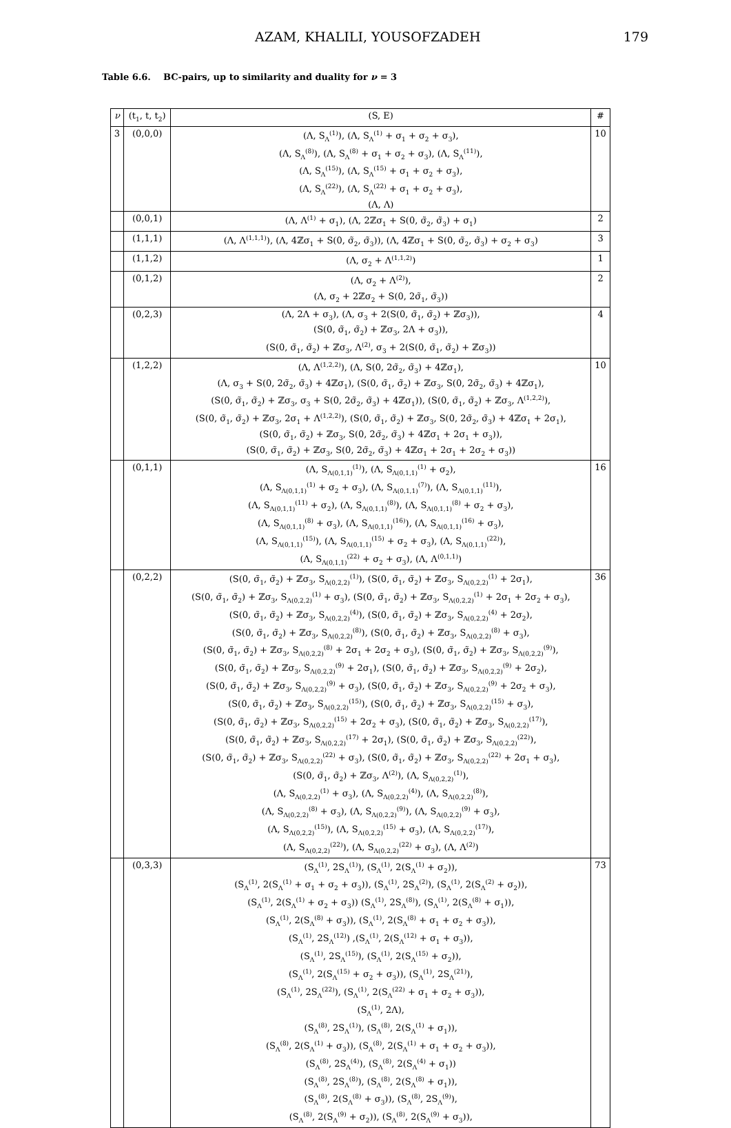AZAM, KHALILI, YOUSOFZADEH 179
Table 6.6. BC-pairs, up to similarity and duality for ν = 3
| ν | (t<sub>1</sub>, t, t<sub>2</sub>) | (S, E) | # |
| --- | --- | --- | --- |
| 3 | (0,0,0) | (Λ, S<sub>Λ</sub><sup>(1)</sup>), (Λ, S<sub>Λ</sub><sup>(1)</sup> + σ<sub>1</sub> + σ<sub>2</sub> + σ<sub>3</sub>), (Λ, S<sub>Λ</sub><sup>(8)</sup>), (Λ, S<sub>Λ</sub><sup>(8)</sup> + σ<sub>1</sub> + σ<sub>2</sub> + σ<sub>3</sub>), (Λ, S<sub>Λ</sub><sup>(11)</sup>), (Λ, S<sub>Λ</sub><sup>(15)</sup>), (Λ, S<sub>Λ</sub><sup>(15)</sup> + σ<sub>1</sub> + σ<sub>2</sub> + σ<sub>3</sub>), (Λ, S<sub>Λ</sub><sup>(22)</sup>), (Λ, S<sub>Λ</sub><sup>(22)</sup> + σ<sub>1</sub> + σ<sub>2</sub> + σ<sub>3</sub>), (Λ, Λ) | 10 |
| | (0,0,1) | (Λ, Λ<sup>(1)</sup> + σ<sub>1</sub>), (Λ, 2ℤσ<sub>1</sub> + S(0, σ̃<sub>2</sub>, σ̃<sub>3</sub>) + σ<sub>1</sub>) | 2 |
| | (1,1,1) | (Λ, Λ<sup>(1,1,1)</sup>), (Λ, 4ℤσ<sub>1</sub> + S(0, σ̃<sub>2</sub>, σ̃<sub>3</sub>)), (Λ, 4ℤσ<sub>1</sub> + S(0, σ̃<sub>2</sub>, σ̃<sub>3</sub>) + σ<sub>2</sub> + σ<sub>3</sub>) | 3 |
| | (1,1,2) | (Λ, σ<sub>2</sub> + Λ<sup>(1,1,2)</sup>) | 1 |
| | (0,1,2) | (Λ, σ<sub>2</sub> + Λ<sup>(2)</sup>), (Λ, σ<sub>2</sub> + 2ℤσ<sub>2</sub> + S(0, 2σ̃<sub>1</sub>, σ̃<sub>3</sub>)) | 2 |
| | (0,2,3) | (Λ, 2Λ + σ<sub>3</sub>), (Λ, σ<sub>3</sub> + 2(S(0, σ̃<sub>1</sub>, σ̃<sub>2</sub>) + ℤσ<sub>3</sub>)), (S(0, σ̃<sub>1</sub>, σ̃<sub>2</sub>) + ℤσ<sub>3</sub>, 2Λ + σ<sub>3</sub>)), (S(0, σ̃<sub>1</sub>, σ̃<sub>2</sub>) + ℤσ<sub>3</sub>, Λ<sup>(2)</sup>, σ<sub>3</sub> + 2(S(0, σ̃<sub>1</sub>, σ̃<sub>2</sub>) + ℤσ<sub>3</sub>)) | 4 |
| | (1,2,2) | (Λ, Λ<sup>(1,2,2)</sup>), (Λ, S(0, 2σ̃<sub>2</sub>, σ̃<sub>3</sub>) + 4ℤσ<sub>1</sub>), (Λ, σ<sub>3</sub> + S(0, 2σ̃<sub>2</sub>, σ̃<sub>3</sub>) + 4ℤσ<sub>1</sub>), (S(0, σ̃<sub>1</sub>, σ̃<sub>2</sub>) + ℤσ<sub>3</sub>, S(0, 2σ̃<sub>2</sub>, σ̃<sub>3</sub>) + 4ℤσ<sub>1</sub>), (S(0, σ̃<sub>1</sub>, σ̃<sub>2</sub>) + ℤσ<sub>3</sub>, σ<sub>3</sub> + S(0, 2σ̃<sub>2</sub>, σ̃<sub>3</sub>) + 4ℤσ<sub>1</sub>)), (S(0, σ̃<sub>1</sub>, σ̃<sub>2</sub>) + ℤσ<sub>3</sub>, Λ<sup>(1,2,2)</sup>), (S(0, σ̃<sub>1</sub>, σ̃<sub>2</sub>) + ℤσ<sub>3</sub>, 2σ<sub>1</sub> + Λ<sup>(1,2,2)</sup>), (S(0, σ̃<sub>1</sub>, σ̃<sub>2</sub>) + ℤσ<sub>3</sub>, S(0, 2σ̃<sub>2</sub>, σ̃<sub>3</sub>) + 4ℤσ<sub>1</sub> + 2σ<sub>1</sub>), (S(0, σ̃<sub>1</sub>, σ̃<sub>2</sub>) + ℤσ<sub>3</sub>, S(0, 2σ̃<sub>2</sub>, σ̃<sub>3</sub>) + 4ℤσ<sub>1</sub> + 2σ<sub>1</sub> + σ<sub>3</sub>)), (S(0, σ̃<sub>1</sub>, σ̃<sub>2</sub>) + ℤσ<sub>3</sub>, S(0, 2σ̃<sub>2</sub>, σ̃<sub>3</sub>) + 4ℤσ<sub>1</sub> + 2σ<sub>1</sub> + 2σ<sub>2</sub> + σ<sub>3</sub>)) | 10 |
| | (0,1,1) | (Λ, S<sub>Λ(0,1,1)</sub><sup>(1)</sup>), (Λ, S<sub>Λ(0,1,1)</sub><sup>(1)</sup> + σ<sub>2</sub>), (Λ, S<sub>Λ(0,1,1)</sub><sup>(1)</sup> + σ<sub>2</sub> + σ<sub>3</sub>), (Λ, S<sub>Λ(0,1,1)</sub><sup>(7)</sup>), (Λ, S<sub>Λ(0,1,1)</sub><sup>(11)</sup>), (Λ, S<sub>Λ(0,1,1)</sub><sup>(11)</sup> + σ<sub>2</sub>), (Λ, S<sub>Λ(0,1,1)</sub><sup>(8)</sup>), (Λ, S<sub>Λ(0,1,1)</sub><sup>(8)</sup> + σ<sub>2</sub> + σ<sub>3</sub>), (Λ, S<sub>Λ(0,1,1)</sub><sup>(8)</sup> + σ<sub>3</sub>), (Λ, S<sub>Λ(0,1,1)</sub><sup>(16)</sup>), (Λ, S<sub>Λ(0,1,1)</sub><sup>(16)</sup> + σ<sub>3</sub>), (Λ, S<sub>Λ(0,1,1)</sub><sup>(15)</sup>), (Λ, S<sub>Λ(0,1,1)</sub><sup>(15)</sup> + σ<sub>2</sub> + σ<sub>3</sub>), (Λ, S<sub>Λ(0,1,1)</sub><sup>(22)</sup>), (Λ, S<sub>Λ(0,1,1)</sub><sup>(22)</sup> + σ<sub>2</sub> + σ<sub>3</sub>), (Λ, Λ<sup>(0,1,1)</sup>) | 16 |
| | (0,2,2) | (S(0, σ̃<sub>1</sub>, σ̃<sub>2</sub>) + ℤσ<sub>3</sub>, S<sub>Λ(0,2,2)</sub><sup>(1)</sup>), (S(0, σ̃<sub>1</sub>, σ̃<sub>2</sub>) + ℤσ<sub>3</sub>, S<sub>Λ(0,2,2)</sub><sup>(1)</sup> + 2σ<sub>1</sub>), (S(0, σ̃<sub>1</sub>, σ̃<sub>2</sub>) + ℤσ<sub>3</sub>, S<sub>Λ(0,2,2)</sub><sup>(1)</sup> + σ<sub>3</sub>), (S(0, σ̃<sub>1</sub>, σ̃<sub>2</sub>) + ℤσ<sub>3</sub>, S<sub>Λ(0,2,2)</sub><sup>(1)</sup> + 2σ<sub>1</sub> + 2σ<sub>2</sub> + σ<sub>3</sub>), (S(0, σ̃<sub>1</sub>, σ̃<sub>2</sub>) + ℤσ<sub>3</sub>, S<sub>Λ(0,2,2)</sub><sup>(4)</sup>), (S(0, σ̃<sub>1</sub>, σ̃<sub>2</sub>) + ℤσ<sub>3</sub>, S<sub>Λ(0,2,2)</sub><sup>(4)</sup> + 2σ<sub>2</sub>), (S(0, σ̃<sub>1</sub>, σ̃<sub>2</sub>) + ℤσ<sub>3</sub>, S<sub>Λ(0,2,2)</sub><sup>(8)</sup>), (S(0, σ̃<sub>1</sub>, σ̃<sub>2</sub>) + ℤσ<sub>3</sub>, S<sub>Λ(0,2,2)</sub><sup>(8)</sup> + σ<sub>3</sub>), (S(0, σ̃<sub>1</sub>, σ̃<sub>2</sub>) + ℤσ<sub>3</sub>, S<sub>Λ(0,2,2)</sub><sup>(8)</sup> + 2σ<sub>1</sub> + 2σ<sub>2</sub> + σ<sub>3</sub>), (S(0, σ̃<sub>1</sub>, σ̃<sub>2</sub>) + ℤσ<sub>3</sub>, S<sub>Λ(0,2,2)</sub><sup>(9)</sup>), (S(0, σ̃<sub>1</sub>, σ̃<sub>2</sub>) + ℤσ<sub>3</sub>, S<sub>Λ(0,2,2)</sub><sup>(9)</sup> + 2σ<sub>1</sub>), (S(0, σ̃<sub>1</sub>, σ̃<sub>2</sub>) + ℤσ<sub>3</sub>, S<sub>Λ(0,2,2)</sub><sup>(9)</sup> + 2σ<sub>2</sub>), (S(0, σ̃<sub>1</sub>, σ̃<sub>2</sub>) + ℤσ<sub>3</sub>, S<sub>Λ(0,2,2)</sub><sup>(9)</sup> + σ<sub>3</sub>), (S(0, σ̃<sub>1</sub>, σ̃<sub>2</sub>) + ℤσ<sub>3</sub>, S<sub>Λ(0,2,2)</sub><sup>(9)</sup> + 2σ<sub>2</sub> + σ<sub>3</sub>), (S(0, σ̃<sub>1</sub>, σ̃<sub>2</sub>) + ℤσ<sub>3</sub>, S<sub>Λ(0,2,2)</sub><sup>(15)</sup>), (S(0, σ̃<sub>1</sub>, σ̃<sub>2</sub>) + ℤσ<sub>3</sub>, S<sub>Λ(0,2,2)</sub><sup>(15)</sup> + σ<sub>3</sub>), (S(0, σ̃<sub>1</sub>, σ̃<sub>2</sub>) + ℤσ<sub>3</sub>, S<sub>Λ(0,2,2)</sub><sup>(15)</sup> + 2σ<sub>2</sub> + σ<sub>3</sub>), (S(0, σ̃<sub>1</sub>, σ̃<sub>2</sub>) + ℤσ<sub>3</sub>, S<sub>Λ(0,2,2)</sub><sup>(17)</sup>), (S(0, σ̃<sub>1</sub>, σ̃<sub>2</sub>) + ℤσ<sub>3</sub>, S<sub>Λ(0,2,2)</sub><sup>(17)</sup> + 2σ<sub>1</sub>), (S(0, σ̃<sub>1</sub>, σ̃<sub>2</sub>) + ℤσ<sub>3</sub>, S<sub>Λ(0,2,2)</sub><sup>(22)</sup>), (S(0, σ̃<sub>1</sub>, σ̃<sub>2</sub>) + ℤσ<sub>3</sub>, S<sub>Λ(0,2,2)</sub><sup>(22)</sup> + σ<sub>3</sub>), (S(0, σ̃<sub>1</sub>, σ̃<sub>2</sub>) + ℤσ<sub>3</sub>, S<sub>Λ(0,2,2)</sub><sup>(22)</sup> + 2σ<sub>1</sub> + σ<sub>3</sub>), (S(0, σ̃<sub>1</sub>, σ̃<sub>2</sub>) + ℤσ<sub>3</sub>, Λ<sup>(2)</sup>), (Λ, S<sub>Λ(0,2,2)</sub><sup>(1)</sup>), (Λ, S<sub>Λ(0,2,2)</sub><sup>(1)</sup> + σ<sub>3</sub>), (Λ, S<sub>Λ(0,2,2)</sub><sup>(4)</sup>), (Λ, S<sub>Λ(0,2,2)</sub><sup>(8)</sup>), (Λ, S<sub>Λ(0,2,2)</sub><sup>(8)</sup> + σ<sub>3</sub>), (Λ, S<sub>Λ(0,2,2)</sub><sup>(9)</sup>), (Λ, S<sub>Λ(0,2,2)</sub><sup>(9)</sup> + σ<sub>3</sub>), (Λ, S<sub>Λ(0,2,2)</sub><sup>(15)</sup>), (Λ, S<sub>Λ(0,2,2)</sub><sup>(15)</sup> + σ<sub>3</sub>), (Λ, S<sub>Λ(0,2,2)</sub><sup>(17)</sup>), (Λ, S<sub>Λ(0,2,2)</sub><sup>(22)</sup>), (Λ, S<sub>Λ(0,2,2)</sub><sup>(22)</sup> + σ<sub>3</sub>), (Λ, Λ<sup>(2)</sup>) | 36 |
| | (0,3,3) | (S<sub>Λ</sub><sup>(1)</sup>, 2S<sub>Λ</sub><sup>(1)</sup>), (S<sub>Λ</sub><sup>(1)</sup>, 2(S<sub>Λ</sub><sup>(1)</sup> + σ<sub>2</sub>)), (S<sub>Λ</sub><sup>(1)</sup>, 2(S<sub>Λ</sub><sup>(1)</sup> + σ<sub>1</sub> + σ<sub>2</sub> + σ<sub>3</sub>)), (S<sub>Λ</sub><sup>(1)</sup>, 2S<sub>Λ</sub><sup>(2)</sup>), (S<sub>Λ</sub><sup>(1)</sup>, 2(S<sub>Λ</sub><sup>(2)</sup> + σ<sub>2</sub>)), (S<sub>Λ</sub><sup>(1)</sup>, 2(S<sub>Λ</sub><sup>(1)</sup> + σ<sub>2</sub> + σ<sub>3</sub>)) (S<sub>Λ</sub><sup>(1)</sup>, 2S<sub>Λ</sub><sup>(8)</sup>), (S<sub>Λ</sub><sup>(1)</sup>, 2(S<sub>Λ</sub><sup>(8)</sup> + σ<sub>1</sub>)), (S<sub>Λ</sub><sup>(1)</sup>, 2(S<sub>Λ</sub><sup>(8)</sup> + σ<sub>3</sub>)), (S<sub>Λ</sub><sup>(1)</sup>, 2(S<sub>Λ</sub><sup>(8)</sup> + σ<sub>1</sub> + σ<sub>2</sub> + σ<sub>3</sub>)), (S<sub>Λ</sub><sup>(1)</sup>, 2S<sub>Λ</sub><sup>(12)</sup>) ,(S<sub>Λ</sub><sup>(1)</sup>, 2(S<sub>Λ</sub><sup>(12)</sup> + σ<sub>1</sub> + σ<sub>3</sub>)), (S<sub>Λ</sub><sup>(1)</sup>, 2S<sub>Λ</sub><sup>(15)</sup>), (S<sub>Λ</sub><sup>(1)</sup>, 2(S<sub>Λ</sub><sup>(15)</sup> + σ<sub>2</sub>)), (S<sub>Λ</sub><sup>(1)</sup>, 2(S<sub>Λ</sub><sup>(15)</sup> + σ<sub>2</sub> + σ<sub>3</sub>)), (S<sub>Λ</sub><sup>(1)</sup>, 2S<sub>Λ</sub><sup>(21)</sup>), (S<sub>Λ</sub><sup>(1)</sup>, 2S<sub>Λ</sub><sup>(22)</sup>), (S<sub>Λ</sub><sup>(1)</sup>, 2(S<sub>Λ</sub><sup>(22)</sup> + σ<sub>1</sub> + σ<sub>2</sub> + σ<sub>3</sub>)), (S<sub>Λ</sub><sup>(1)</sup>, 2Λ), (S<sub>Λ</sub><sup>(8)</sup>, 2S<sub>Λ</sub><sup>(1)</sup>), (S<sub>Λ</sub><sup>(8)</sup>, 2(S<sub>Λ</sub><sup>(1)</sup> + σ<sub>1</sub>)), (S<sub>Λ</sub><sup>(8)</sup>, 2(S<sub>Λ</sub><sup>(1)</sup> + σ<sub>3</sub>)), (S<sub>Λ</sub><sup>(8)</sup>, 2(S<sub>Λ</sub><sup>(1)</sup> + σ<sub>1</sub> + σ<sub>2</sub> + σ<sub>3</sub>)), (S<sub>Λ</sub><sup>(8)</sup>, 2S<sub>Λ</sub><sup>(4)</sup>), (S<sub>Λ</sub><sup>(8)</sup>, 2(S<sub>Λ</sub><sup>(4)</sup> + σ<sub>1</sub>)) (S<sub>Λ</sub><sup>(8)</sup>, 2S<sub>Λ</sub><sup>(8)</sup>), (S<sub>Λ</sub><sup>(8)</sup>, 2(S<sub>Λ</sub><sup>(8)</sup> + σ<sub>1</sub>)), (S<sub>Λ</sub><sup>(8)</sup>, 2(S<sub>Λ</sub><sup>(8)</sup> + σ<sub>3</sub>)), (S<sub>Λ</sub><sup>(8)</sup>, 2S<sub>Λ</sub><sup>(9)</sup>), (S<sub>Λ</sub><sup>(8)</sup>, 2(S<sub>Λ</sub><sup>(9)</sup> + σ<sub>2</sub>)), (S<sub>Λ</sub><sup>(8)</sup>, 2(S<sub>Λ</sub><sup>(9)</sup> + σ<sub>3</sub>)), | 73 |